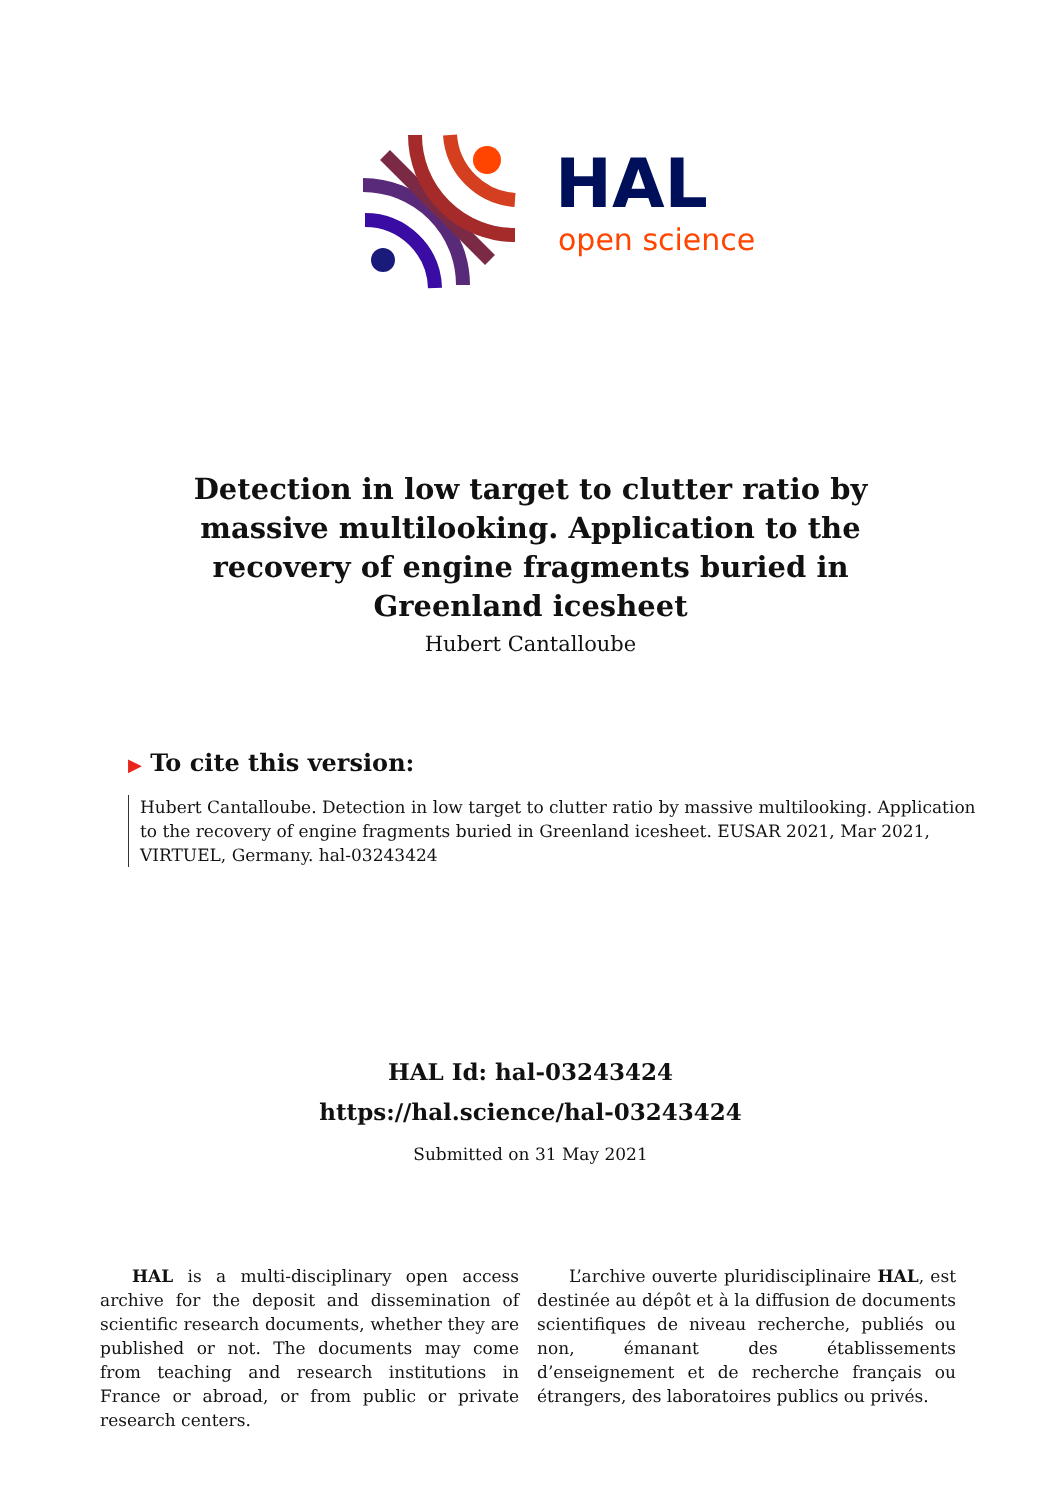HAL
open science
Detection in low target to clutter ratio by massive multilooking. Application to the recovery of engine fragments buried in Greenland icesheet
Hubert Cantalloube
▶ To cite this version:
Hubert Cantalloube. Detection in low target to clutter ratio by massive multilooking. Application to the recovery of engine fragments buried in Greenland icesheet. EUSAR 2021, Mar 2021, VIRTUEL, Germany. hal-03243424
HAL Id: hal-03243424
https://hal.science/hal-03243424
Submitted on 31 May 2021
HAL is a multi-disciplinary open access archive for the deposit and dissemination of scientific research documents, whether they are published or not. The documents may come from teaching and research institutions in France or abroad, or from public or private research centers.
L’archive ouverte pluridisciplinaire HAL, est destinée au dépôt et à la diffusion de documents scientifiques de niveau recherche, publiés ou non, émanant des établissements d’enseignement et de recherche français ou étrangers, des laboratoires publics ou privés.